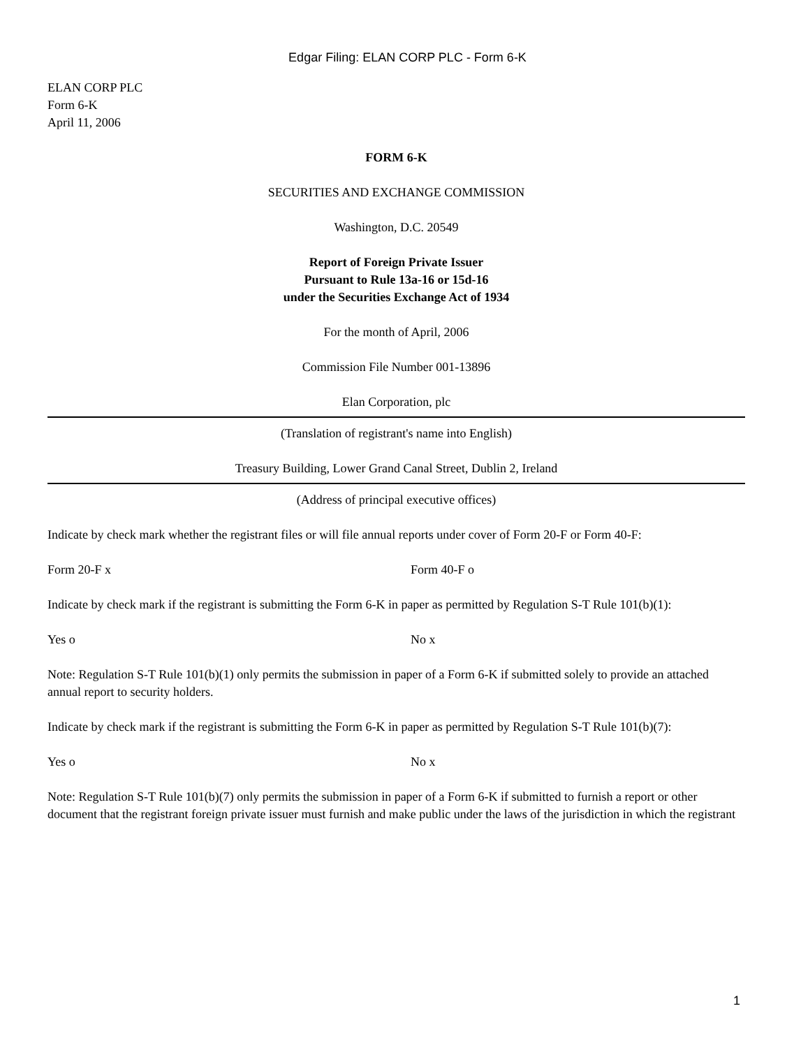Edgar Filing: ELAN CORP PLC - Form 6-K
ELAN CORP PLC
Form 6-K
April 11, 2006
FORM 6-K
SECURITIES AND EXCHANGE COMMISSION
Washington, D.C. 20549
Report of Foreign Private Issuer
Pursuant to Rule 13a-16 or 15d-16
under the Securities Exchange Act of 1934
For the month of April, 2006
Commission File Number 001-13896
Elan Corporation, plc
(Translation of registrant's name into English)
Treasury Building, Lower Grand Canal Street, Dublin 2, Ireland
(Address of principal executive offices)
Indicate by check mark whether the registrant files or will file annual reports under cover of Form 20-F or Form 40-F:
Form 20-F x Form 40-F o
Indicate by check mark if the registrant is submitting the Form 6-K in paper as permitted by Regulation S-T Rule 101(b)(1):
Yes o No x
Note: Regulation S-T Rule 101(b)(1) only permits the submission in paper of a Form 6-K if submitted solely to provide an attached annual report to security holders.
Indicate by check mark if the registrant is submitting the Form 6-K in paper as permitted by Regulation S-T Rule 101(b)(7):
Yes o No x
Note: Regulation S-T Rule 101(b)(7) only permits the submission in paper of a Form 6-K if submitted to furnish a report or other document that the registrant foreign private issuer must furnish and make public under the laws of the jurisdiction in which the registrant
1